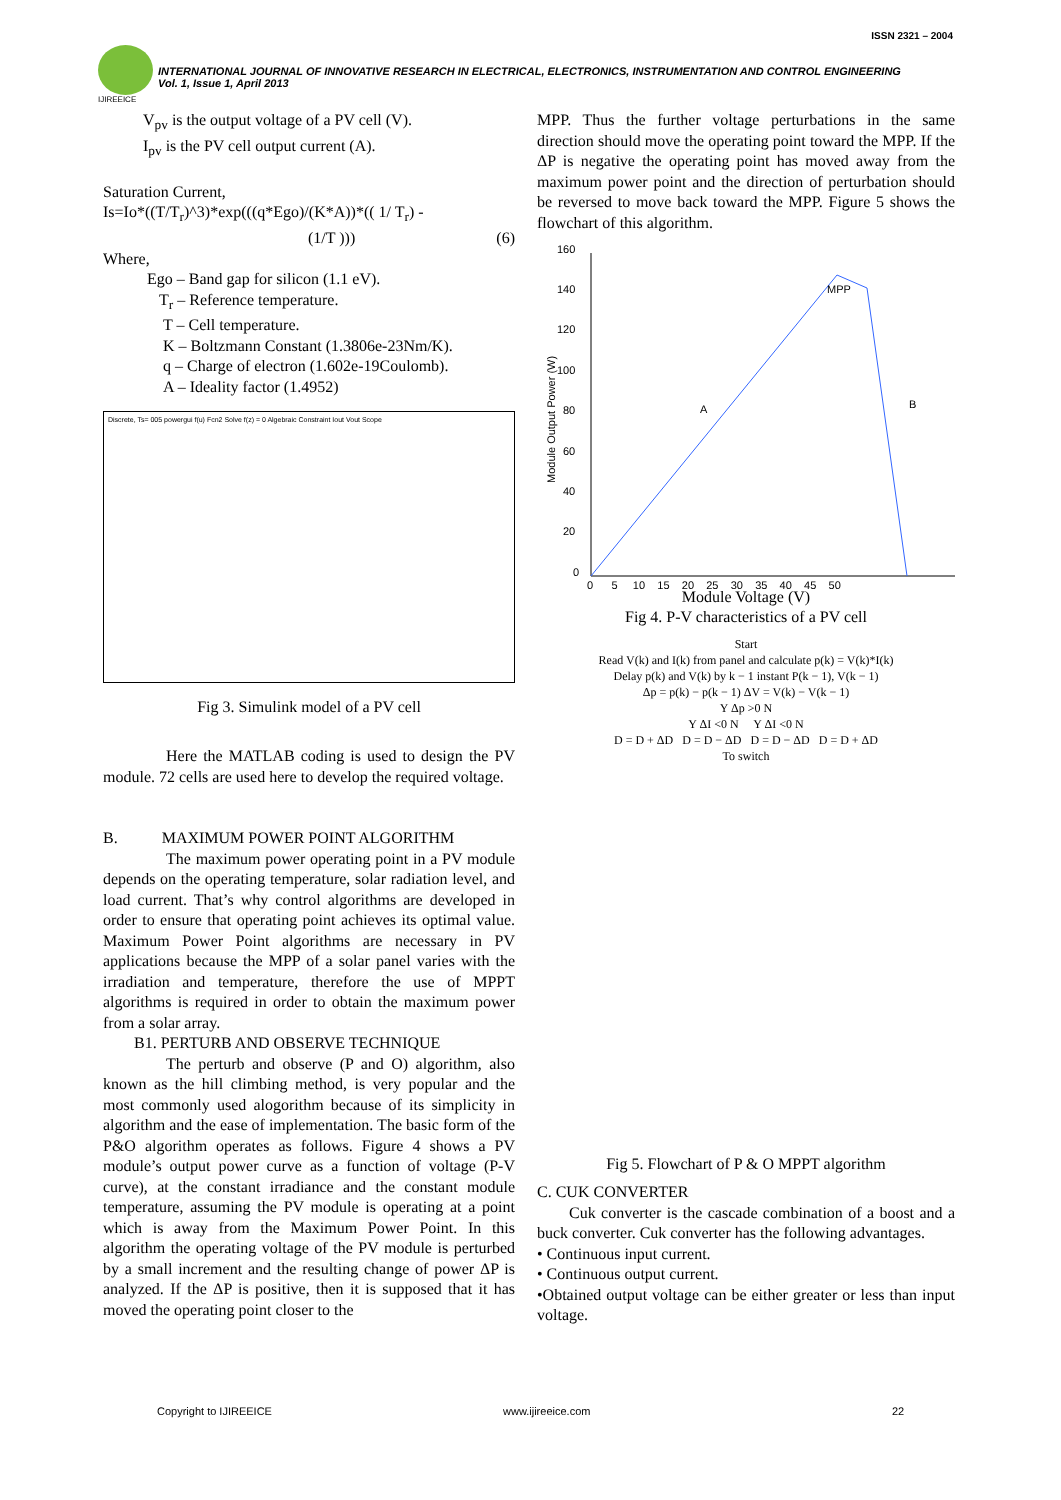ISSN 2321 – 2004
INTERNATIONAL JOURNAL OF INNOVATIVE RESEARCH IN ELECTRICAL, ELECTRONICS, INSTRUMENTATION AND CONTROL ENGINEERING
Vol. 1, Issue 1, April 2013
IJIREEICE
V<sub>pv</sub> is the output voltage of a PV cell (V).
I<sub>pv</sub> is the PV cell output current (A).
Saturation Current,
Is=Io*((T/T<sub>r</sub>)^3)*exp(((q*Ego)/(K*A))*(( 1/ T<sub>r</sub>) -
(1/T ))) (6)
Where,
Ego – Band gap for silicon (1.1 eV).
T<sub>r</sub> – Reference temperature.
T – Cell temperature.
K – Boltzmann Constant (1.3806e-23Nm/K).
q – Charge of electron (1.602e-19Coulomb).
A – Ideality factor (1.4952)
Discrete, Ts= 005 powergui f(u) Fcn2 Solve f(z) = 0 Algebraic Constraint Iout Vout Scope
Fig 3. Simulink model of a PV cell
Here the MATLAB coding is used to design the PV module. 72 cells are used here to develop the required voltage.
B. MAXIMUM POWER POINT ALGORITHM
The maximum power operating point in a PV module depends on the operating temperature, solar radiation level, and load current. That’s why control algorithms are developed in order to ensure that operating point achieves its optimal value. Maximum Power Point algorithms are necessary in PV applications because the MPP of a solar panel varies with the irradiation and temperature, therefore the use of MPPT algorithms is required in order to obtain the maximum power from a solar array.
B1. PERTURB AND OBSERVE TECHNIQUE
The perturb and observe (P and O) algorithm, also known as the hill climbing method, is very popular and the most commonly used alogorithm because of its simplicity in algorithm and the ease of implementation. The basic form of the P&O algorithm operates as follows. Figure 4 shows a PV module’s output power curve as a function of voltage (P-V curve), at the constant irradiance and the constant module temperature, assuming the PV module is operating at a point which is away from the Maximum Power Point. In this algorithm the operating voltage of the PV module is perturbed by a small increment and the resulting change of power ΔP is analyzed. If the ΔP is positive, then it is supposed that it has moved the operating point closer to the
MPP. Thus the further voltage perturbations in the same direction should move the operating point toward the MPP. If the ΔP is negative the operating point has moved away from the maximum power point and the direction of perturbation should be reversed to move back toward the MPP. Figure 5 shows the flowchart of this algorithm.
160
140
120
100
80
60
40
20
0
MPP
A
B
0 5 10 15 20 25 30 35 40 45 50
.
Module Output Power (W)
Module Voltage (V)
Fig 4. P-V characteristics of a PV cell
Start
Read V(k) and I(k) from panel and calculate p(k) = V(k)*I(k)
Delay p(k) and V(k) by k − 1 instant P(k − 1), V(k − 1)
Δp = p(k) − p(k − 1) ΔV = V(k) − V(k − 1)
Y Δp >0 N
Y ΔI <0 N Y ΔI <0 N
D = D + ΔD D = D − ΔD D = D − ΔD D = D + ΔD
To switch
Fig 5. Flowchart of P & O MPPT algorithm
C. CUK CONVERTER
Cuk converter is the cascade combination of a boost and a buck converter. Cuk converter has the following advantages.
• Continuous input current.
• Continuous output current.
•Obtained output voltage can be either greater or less than input voltage.
Copyright to IJIREEICE www.ijireeice.com 22